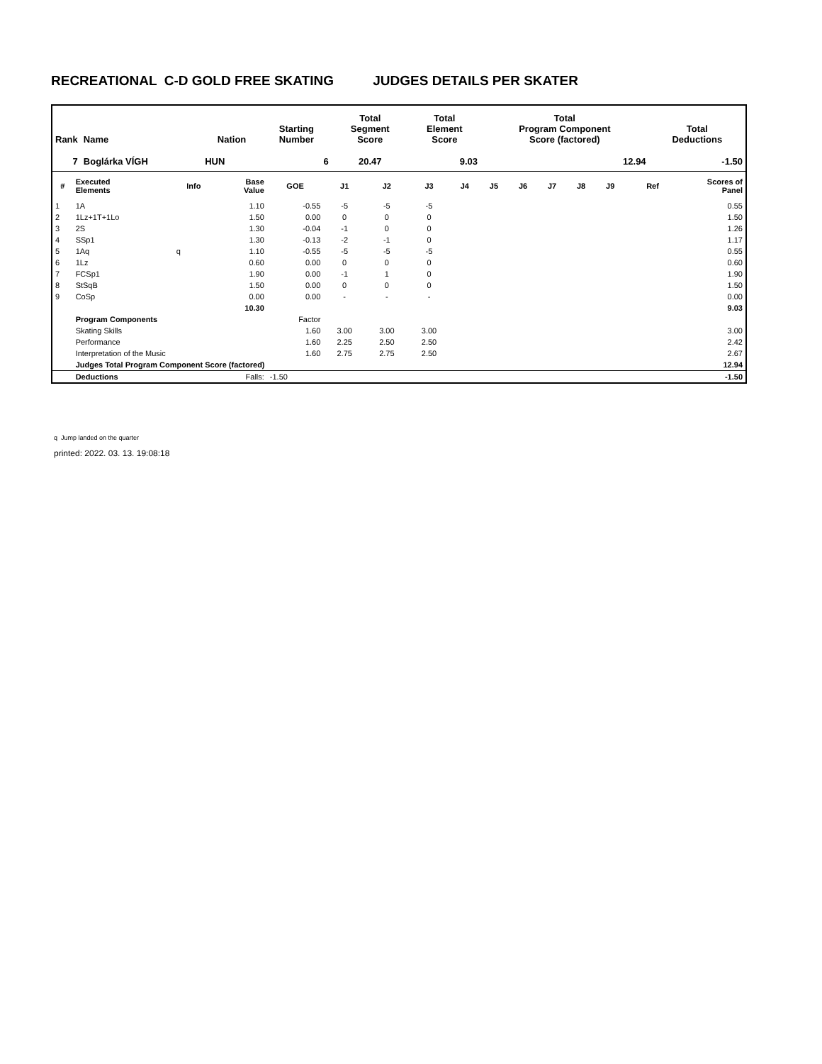RECREATIONAL C-D GOLD FREE SKATING JUDGES DETAILS PER SKATER
| Rank | Name | Nation | Starting Number | Total Segment Score | Total Element Score | Total Program Component Score (factored) | Total Deductions |
| --- | --- | --- | --- | --- | --- | --- | --- |
| 7 | Boglárka VÍGH | HUN | 6 | 20.47 | 9.03 | 12.94 | -1.50 |
| # | Executed Elements | Info | Base Value | GOE | J1 | J2 | J3 | J4 | J5 | J6 | J7 | J8 | J9 | Ref | Scores of Panel |
| --- | --- | --- | --- | --- | --- | --- | --- | --- | --- | --- | --- | --- | --- | --- | --- |
| 1 | 1A | | 1.10 | -0.55 | -5 | -5 | -5 | | | | | | | | 0.55 |
| 2 | 1Lz+1T+1Lo | | 1.50 | 0.00 | 0 | 0 | 0 | | | | | | | | 1.50 |
| 3 | 2S | | 1.30 | -0.04 | -1 | 0 | 0 | | | | | | | | 1.26 |
| 4 | SSp1 | | 1.30 | -0.13 | -2 | -1 | 0 | | | | | | | | 1.17 |
| 5 | 1Aq | q | 1.10 | -0.55 | -5 | -5 | -5 | | | | | | | | 0.55 |
| 6 | 1Lz | | 0.60 | 0.00 | 0 | 0 | 0 | | | | | | | | 0.60 |
| 7 | FCSp1 | | 1.90 | 0.00 | -1 | 1 | 0 | | | | | | | | 1.90 |
| 8 | StSqB | | 1.50 | 0.00 | 0 | 0 | 0 | | | | | | | | 1.50 |
| 9 | CoSp | | 0.00 | 0.00 | - | - | - | | | | | | | | 0.00 |
| | | | 10.30 | | | | | | | | | | | | 9.03 |
| | Program Components | | | Factor | | | | | | | | | | | |
| | Skating Skills | | | 1.60 | 3.00 | 3.00 | 3.00 | | | | | | | | 3.00 |
| | Performance | | | 1.60 | 2.25 | 2.50 | 2.50 | | | | | | | | 2.42 |
| | Interpretation of the Music | | | 1.60 | 2.75 | 2.75 | 2.50 | | | | | | | | 2.67 |
| | Judges Total Program Component Score (factored) | | | | | | | | | | | | | | 12.94 |
| | Deductions | | Falls: | -1.50 | | | | | | | | | | | -1.50 |
q Jump landed on the quarter
printed: 2022. 03. 13. 19:08:18